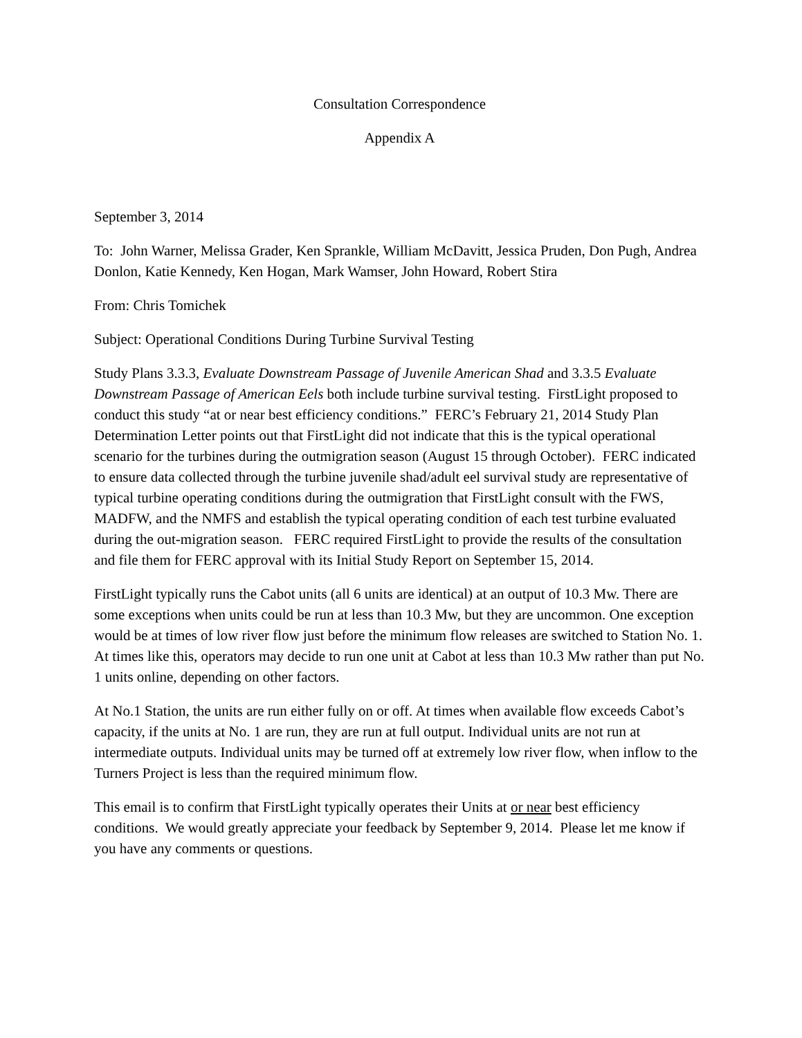Consultation Correspondence
Appendix A
September 3, 2014
To: John Warner, Melissa Grader, Ken Sprankle, William McDavitt, Jessica Pruden, Don Pugh, Andrea Donlon, Katie Kennedy, Ken Hogan, Mark Wamser, John Howard, Robert Stira
From: Chris Tomichek
Subject: Operational Conditions During Turbine Survival Testing
Study Plans 3.3.3, Evaluate Downstream Passage of Juvenile American Shad and 3.3.5 Evaluate Downstream Passage of American Eels both include turbine survival testing. FirstLight proposed to conduct this study “at or near best efficiency conditions.” FERC’s February 21, 2014 Study Plan Determination Letter points out that FirstLight did not indicate that this is the typical operational scenario for the turbines during the outmigration season (August 15 through October). FERC indicated to ensure data collected through the turbine juvenile shad/adult eel survival study are representative of typical turbine operating conditions during the outmigration that FirstLight consult with the FWS, MADFW, and the NMFS and establish the typical operating condition of each test turbine evaluated during the out-migration season. FERC required FirstLight to provide the results of the consultation and file them for FERC approval with its Initial Study Report on September 15, 2014.
FirstLight typically runs the Cabot units (all 6 units are identical) at an output of 10.3 Mw. There are some exceptions when units could be run at less than 10.3 Mw, but they are uncommon. One exception would be at times of low river flow just before the minimum flow releases are switched to Station No. 1. At times like this, operators may decide to run one unit at Cabot at less than 10.3 Mw rather than put No. 1 units online, depending on other factors.
At No.1 Station, the units are run either fully on or off. At times when available flow exceeds Cabot’s capacity, if the units at No. 1 are run, they are run at full output. Individual units are not run at intermediate outputs. Individual units may be turned off at extremely low river flow, when inflow to the Turners Project is less than the required minimum flow.
This email is to confirm that FirstLight typically operates their Units at or near best efficiency conditions. We would greatly appreciate your feedback by September 9, 2014. Please let me know if you have any comments or questions.